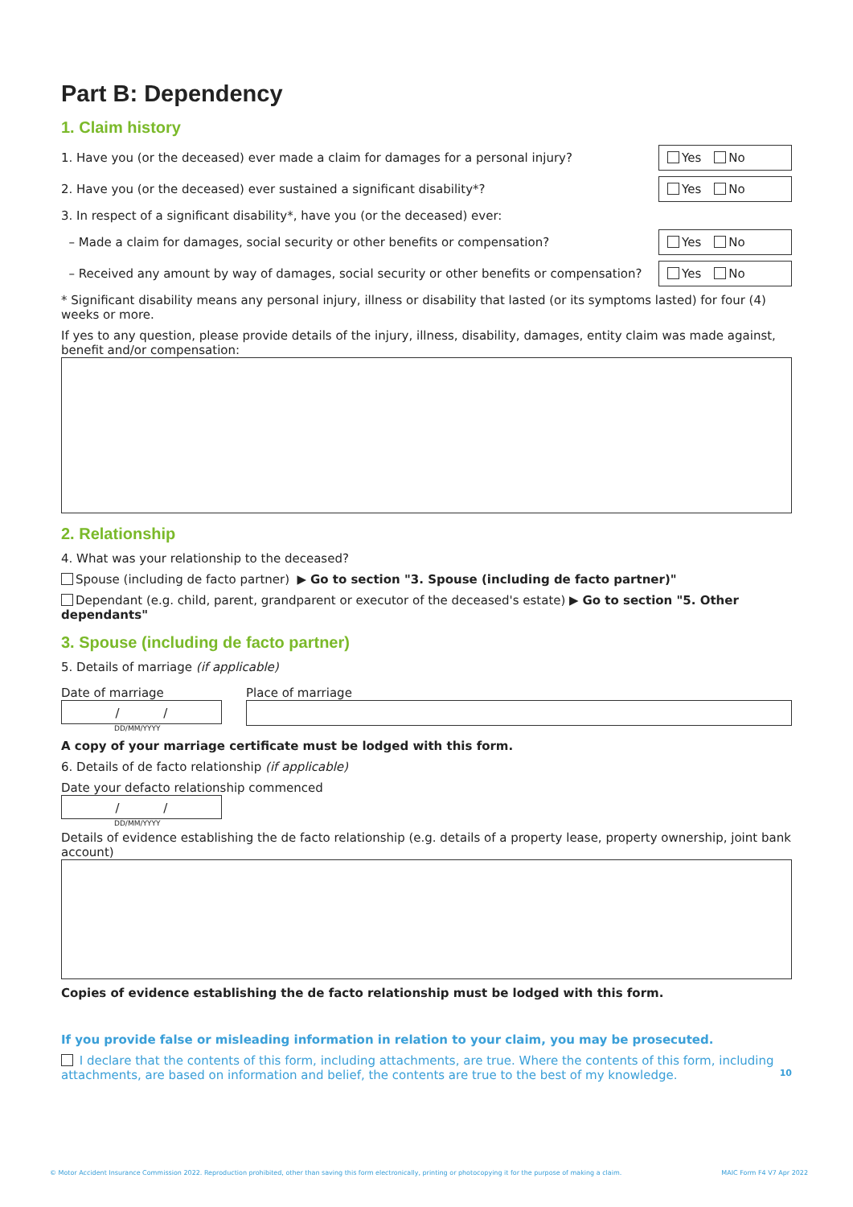Part B: Dependency
1. Claim history
1. Have you (or the deceased) ever made a claim for damages for a personal injury?
Yes No
2. Have you (or the deceased) ever sustained a significant disability*?
Yes No
3. In respect of a significant disability*, have you (or the deceased) ever:
– Made a claim for damages, social security or other benefits or compensation?
Yes No
– Received any amount by way of damages, social security or other benefits or compensation?
Yes No
* Significant disability means any personal injury, illness or disability that lasted (or its symptoms lasted) for four (4) weeks or more.
If yes to any question, please provide details of the injury, illness, disability, damages, entity claim was made against, benefit and/or compensation:
2. Relationship
4. What was your relationship to the deceased?
Spouse (including de facto partner) ▶ Go to section "3. Spouse (including de facto partner)"
Dependant (e.g. child, parent, grandparent or executor of the deceased's estate) ▶ Go to section "5. Other dependants"
3. Spouse (including de facto partner)
5. Details of marriage (if applicable)
Date of marriage
/ /
DD/MM/YYYY
Place of marriage
A copy of your marriage certificate must be lodged with this form.
6. Details of de facto relationship (if applicable)
Date your defacto relationship commenced
/ /
DD/MM/YYYY
Details of evidence establishing the de facto relationship (e.g. details of a property lease, property ownership, joint bank account)
Copies of evidence establishing the de facto relationship must be lodged with this form.
If you provide false or misleading information in relation to your claim, you may be prosecuted.
I declare that the contents of this form, including attachments, are true. Where the contents of this form, including attachments, are based on information and belief, the contents are true to the best of my knowledge. 10
© Motor Accident Insurance Commission 2022. Reproduction prohibited, other than saving this form electronically, printing or photocopying it for the purpose of making a claim. MAIC Form F4 V7 Apr 2022